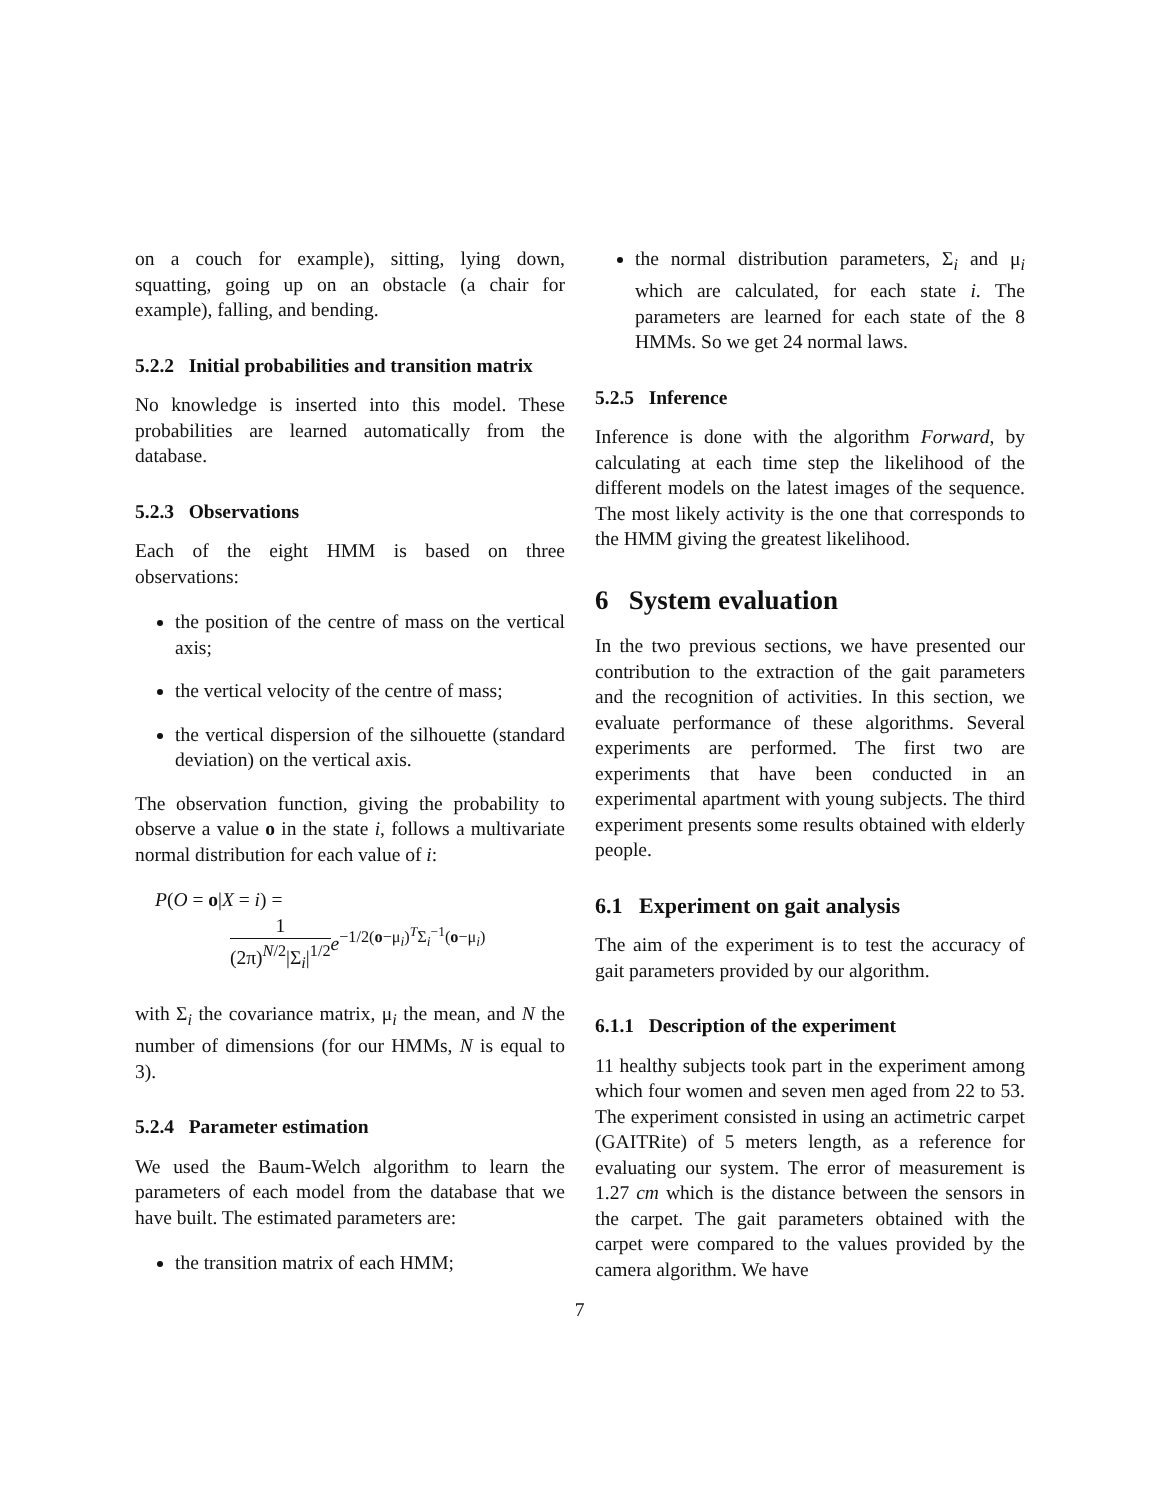on a couch for example), sitting, lying down, squatting, going up on an obstacle (a chair for example), falling, and bending.
5.2.2 Initial probabilities and transition matrix
No knowledge is inserted into this model. These probabilities are learned automatically from the database.
5.2.3 Observations
Each of the eight HMM is based on three observations:
the position of the centre of mass on the vertical axis;
the vertical velocity of the centre of mass;
the vertical dispersion of the silhouette (standard deviation) on the vertical axis.
The observation function, giving the probability to observe a value o in the state i, follows a multivariate normal distribution for each value of i:
P(O = o|X = i) =
1 (2π)<sup>N/2</sup>|Σ<sub>i</sub>|<sup>1/2</sup> e<sup>−1/2(o−μ<sub>i</sub>)<sup>T</sup>Σ<sub>i</sub><sup>−1</sup>(o−μ<sub>i</sub>)</sup>
with Σ<sub>i</sub> the covariance matrix, μ<sub>i</sub> the mean, and N the number of dimensions (for our HMMs, N is equal to 3).
5.2.4 Parameter estimation
We used the Baum-Welch algorithm to learn the parameters of each model from the database that we have built. The estimated parameters are:
the transition matrix of each HMM;
the normal distribution parameters, Σ<sub>i</sub> and μ<sub>i</sub> which are calculated, for each state i. The parameters are learned for each state of the 8 HMMs. So we get 24 normal laws.
5.2.5 Inference
Inference is done with the algorithm Forward, by calculating at each time step the likelihood of the different models on the latest images of the sequence. The most likely activity is the one that corresponds to the HMM giving the greatest likelihood.
6 System evaluation
In the two previous sections, we have presented our contribution to the extraction of the gait parameters and the recognition of activities. In this section, we evaluate performance of these algorithms. Several experiments are performed. The first two are experiments that have been conducted in an experimental apartment with young subjects. The third experiment presents some results obtained with elderly people.
6.1 Experiment on gait analysis
The aim of the experiment is to test the accuracy of gait parameters provided by our algorithm.
6.1.1 Description of the experiment
11 healthy subjects took part in the experiment among which four women and seven men aged from 22 to 53. The experiment consisted in using an actimetric carpet (GAITRite) of 5 meters length, as a reference for evaluating our system. The error of measurement is 1.27 cm which is the distance between the sensors in the carpet. The gait parameters obtained with the carpet were compared to the values provided by the camera algorithm. We have
7